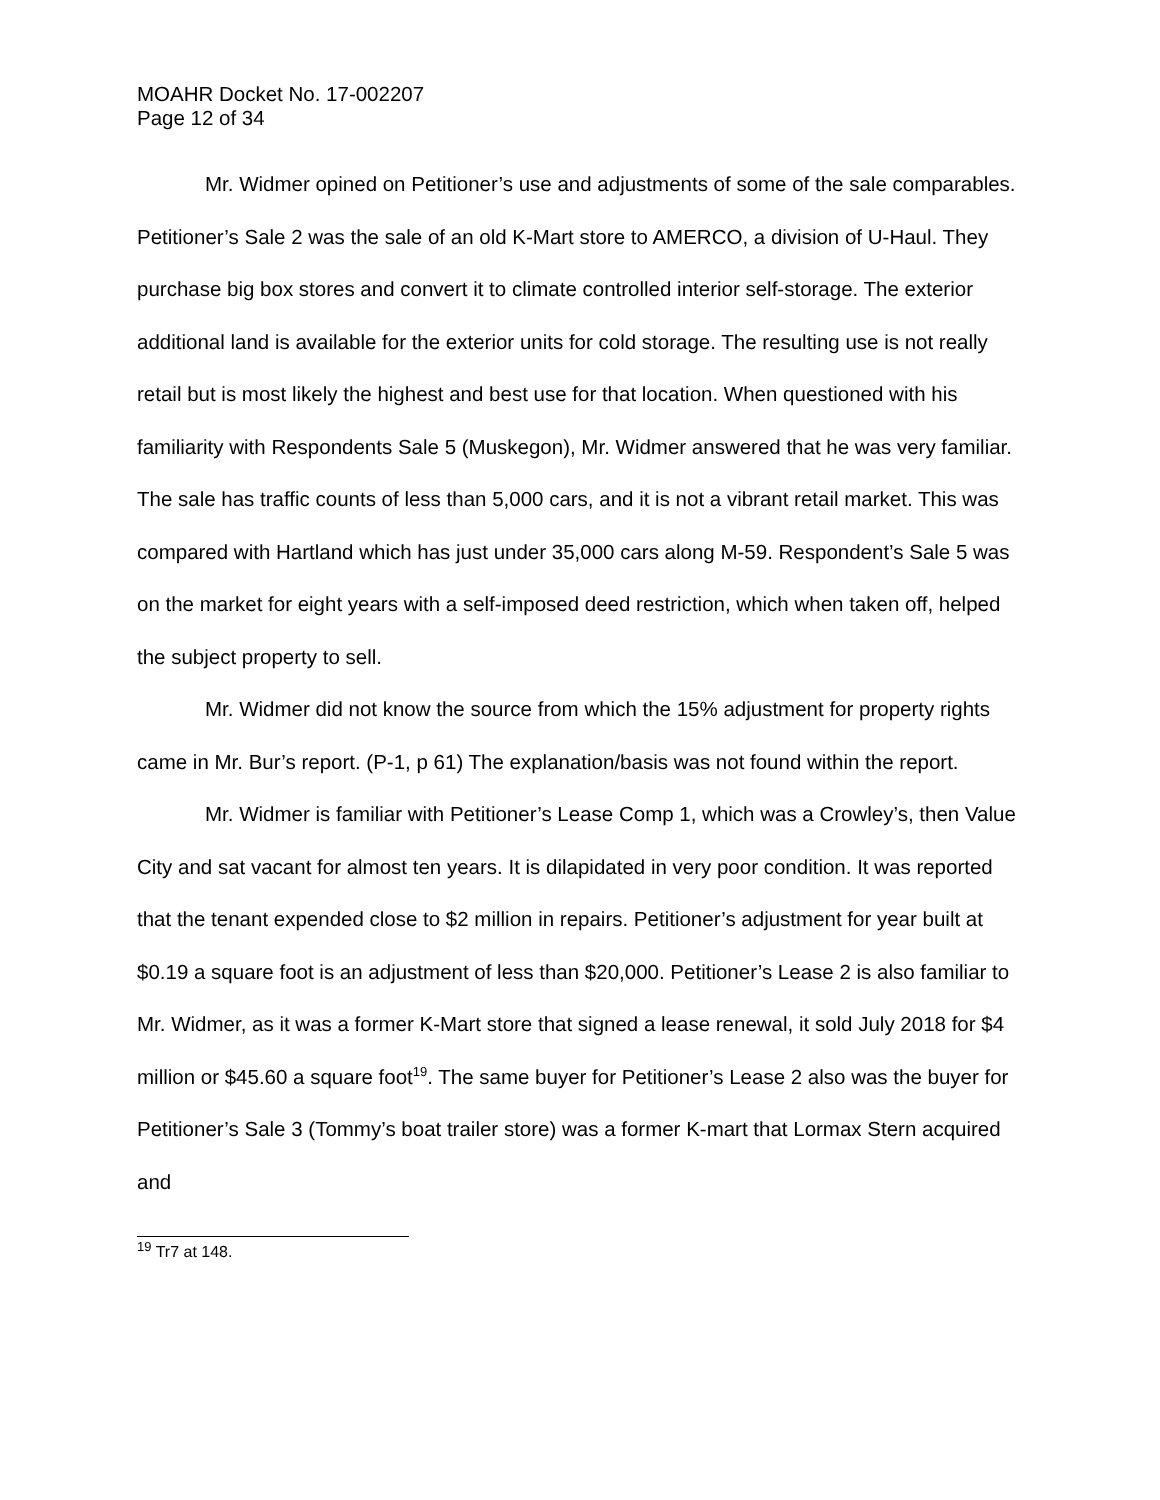MOAHR Docket No. 17-002207
Page 12 of 34
Mr. Widmer opined on Petitioner’s use and adjustments of some of the sale comparables. Petitioner’s Sale 2 was the sale of an old K-Mart store to AMERCO, a division of U-Haul. They purchase big box stores and convert it to climate controlled interior self-storage. The exterior additional land is available for the exterior units for cold storage. The resulting use is not really retail but is most likely the highest and best use for that location. When questioned with his familiarity with Respondents Sale 5 (Muskegon), Mr. Widmer answered that he was very familiar. The sale has traffic counts of less than 5,000 cars, and it is not a vibrant retail market. This was compared with Hartland which has just under 35,000 cars along M-59. Respondent’s Sale 5 was on the market for eight years with a self-imposed deed restriction, which when taken off, helped the subject property to sell.
Mr. Widmer did not know the source from which the 15% adjustment for property rights came in Mr. Bur’s report. (P-1, p 61) The explanation/basis was not found within the report.
Mr. Widmer is familiar with Petitioner’s Lease Comp 1, which was a Crowley’s, then Value City and sat vacant for almost ten years. It is dilapidated in very poor condition. It was reported that the tenant expended close to $2 million in repairs. Petitioner’s adjustment for year built at $0.19 a square foot is an adjustment of less than $20,000. Petitioner’s Lease 2 is also familiar to Mr. Widmer, as it was a former K-Mart store that signed a lease renewal, it sold July 2018 for $4 million or $45.60 a square foot<sup>19</sup>. The same buyer for Petitioner’s Lease 2 also was the buyer for Petitioner’s Sale 3 (Tommy’s boat trailer store) was a former K-mart that Lormax Stern acquired and
<sup>19</sup> Tr7 at 148.